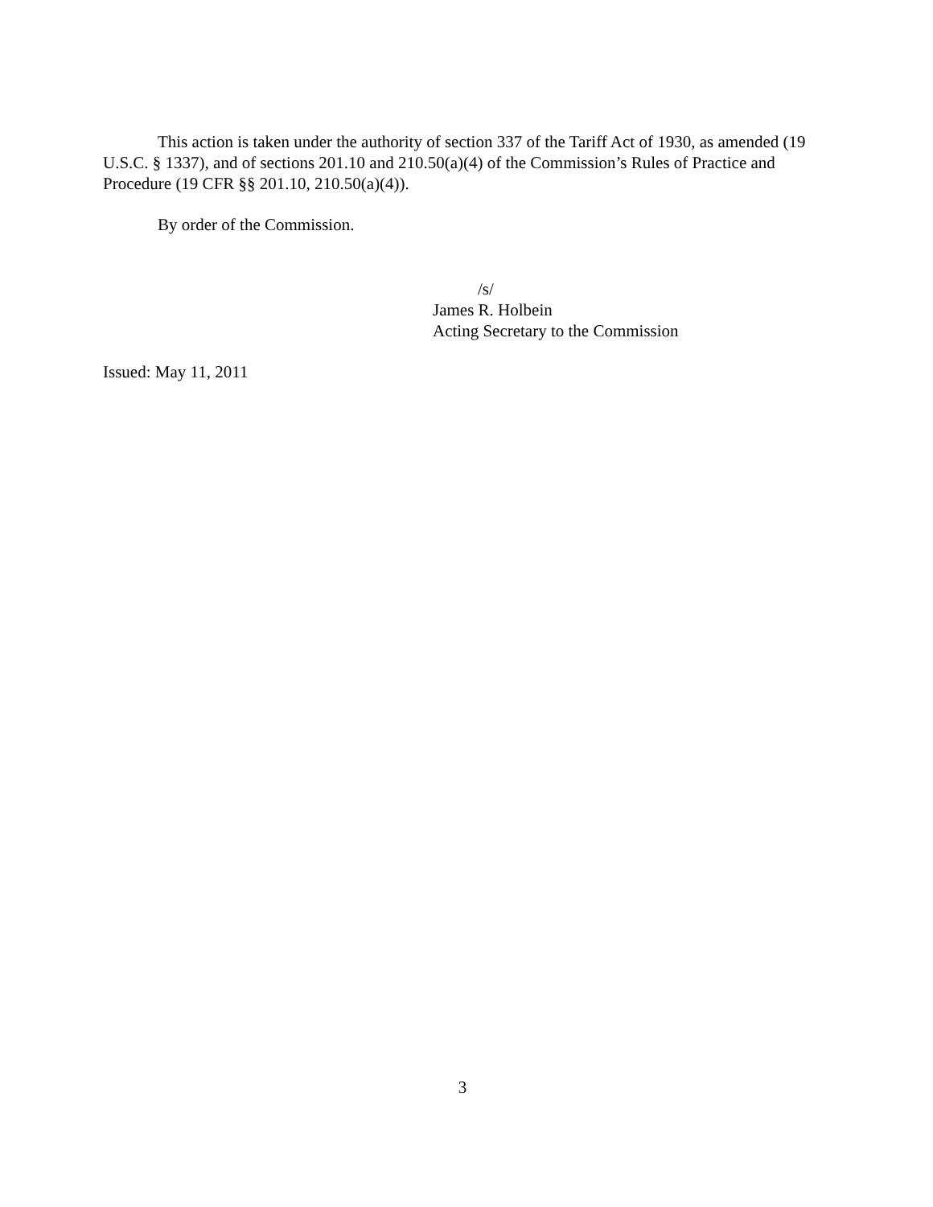This action is taken under the authority of section 337 of the Tariff Act of 1930, as amended (19 U.S.C. § 1337), and of sections 201.10 and 210.50(a)(4) of the Commission’s Rules of Practice and Procedure (19 CFR §§ 201.10, 210.50(a)(4)).
By order of the Commission.
/s/
James R. Holbein
Acting Secretary to the Commission
Issued: May 11, 2011
3